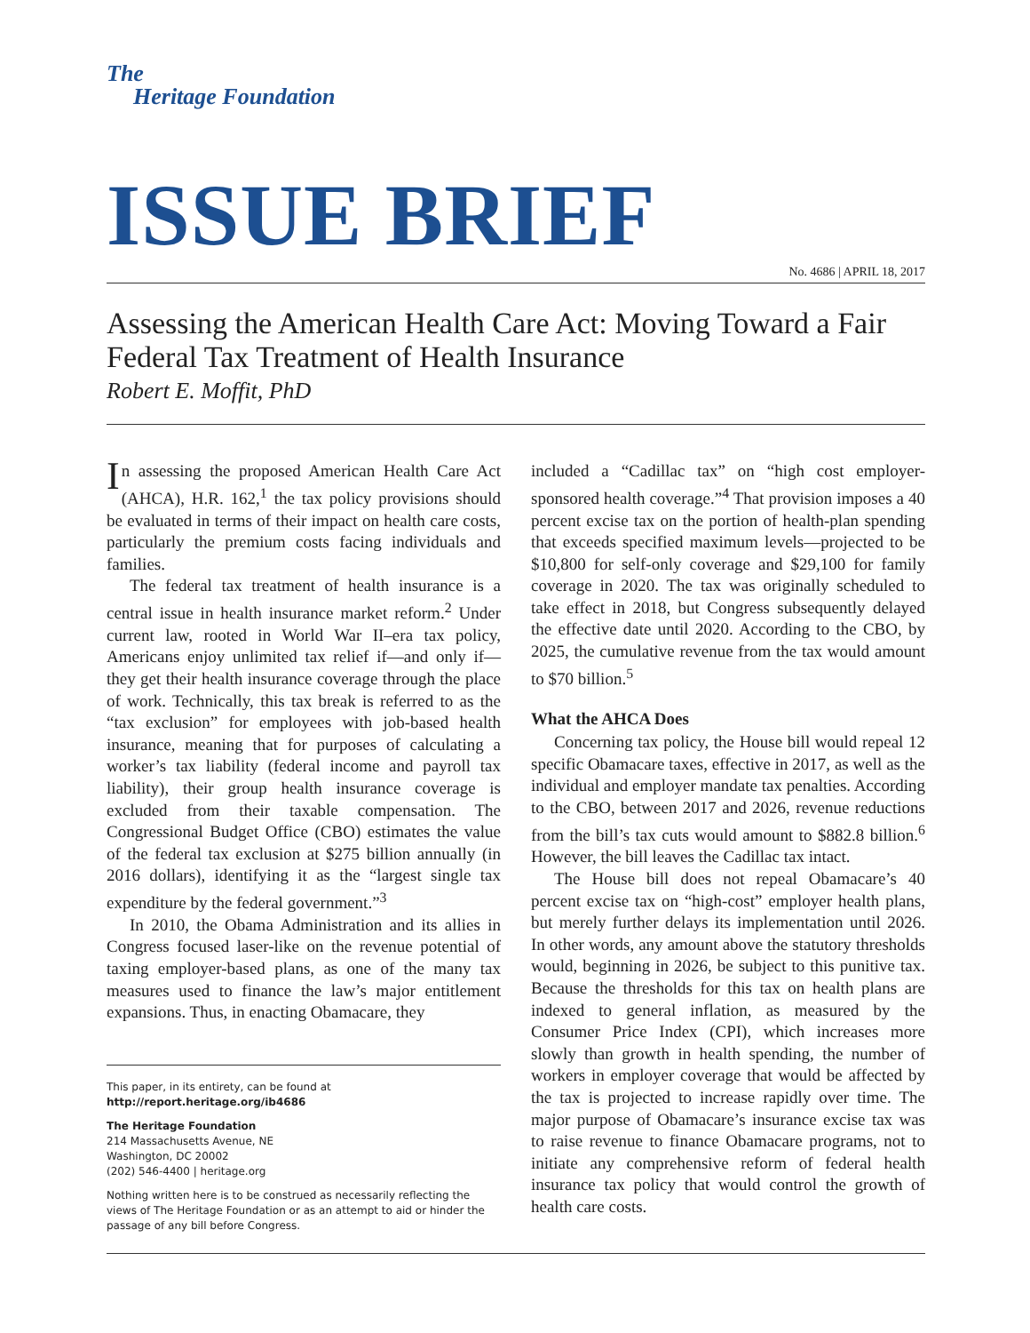The
Heritage Foundation
ISSUE BRIEF
No. 4686 | APRIL 18, 2017
Assessing the American Health Care Act: Moving Toward a Fair Federal Tax Treatment of Health Insurance
Robert E. Moffit, PhD
In assessing the proposed American Health Care Act (AHCA), H.R. 162,<sup>1</sup> the tax policy provisions should be evaluated in terms of their impact on health care costs, particularly the premium costs facing individuals and families.
The federal tax treatment of health insurance is a central issue in health insurance market reform.<sup>2</sup> Under current law, rooted in World War II–era tax policy, Americans enjoy unlimited tax relief if—and only if—they get their health insurance coverage through the place of work. Technically, this tax break is referred to as the “tax exclusion” for employees with job-based health insurance, meaning that for purposes of calculating a worker’s tax liability (federal income and payroll tax liability), their group health insurance coverage is excluded from their taxable compensation. The Congressional Budget Office (CBO) estimates the value of the federal tax exclusion at $275 billion annually (in 2016 dollars), identifying it as the “largest single tax expenditure by the federal government.”<sup>3</sup>
In 2010, the Obama Administration and its allies in Congress focused laser-like on the revenue potential of taxing employer-based plans, as one of the many tax measures used to finance the law’s major entitlement expansions. Thus, in enacting Obamacare, they
This paper, in its entirety, can be found at
http://report.heritage.org/ib4686
The Heritage Foundation
214 Massachusetts Avenue, NE
Washington, DC 20002
(202) 546-4400 | heritage.org
Nothing written here is to be construed as necessarily reflecting the views of The Heritage Foundation or as an attempt to aid or hinder the passage of any bill before Congress.
included a “Cadillac tax” on “high cost employer-sponsored health coverage.”<sup>4</sup> That provision imposes a 40 percent excise tax on the portion of health-plan spending that exceeds specified maximum levels—projected to be $10,800 for self-only coverage and $29,100 for family coverage in 2020. The tax was originally scheduled to take effect in 2018, but Congress subsequently delayed the effective date until 2020. According to the CBO, by 2025, the cumulative revenue from the tax would amount to $70 billion.<sup>5</sup>
What the AHCA Does
Concerning tax policy, the House bill would repeal 12 specific Obamacare taxes, effective in 2017, as well as the individual and employer mandate tax penalties. According to the CBO, between 2017 and 2026, revenue reductions from the bill’s tax cuts would amount to $882.8 billion.<sup>6</sup> However, the bill leaves the Cadillac tax intact.
The House bill does not repeal Obamacare’s 40 percent excise tax on “high-cost” employer health plans, but merely further delays its implementation until 2026. In other words, any amount above the statutory thresholds would, beginning in 2026, be subject to this punitive tax. Because the thresholds for this tax on health plans are indexed to general inflation, as measured by the Consumer Price Index (CPI), which increases more slowly than growth in health spending, the number of workers in employer coverage that would be affected by the tax is projected to increase rapidly over time. The major purpose of Obamacare’s insurance excise tax was to raise revenue to finance Obamacare programs, not to initiate any comprehensive reform of federal health insurance tax policy that would control the growth of health care costs.